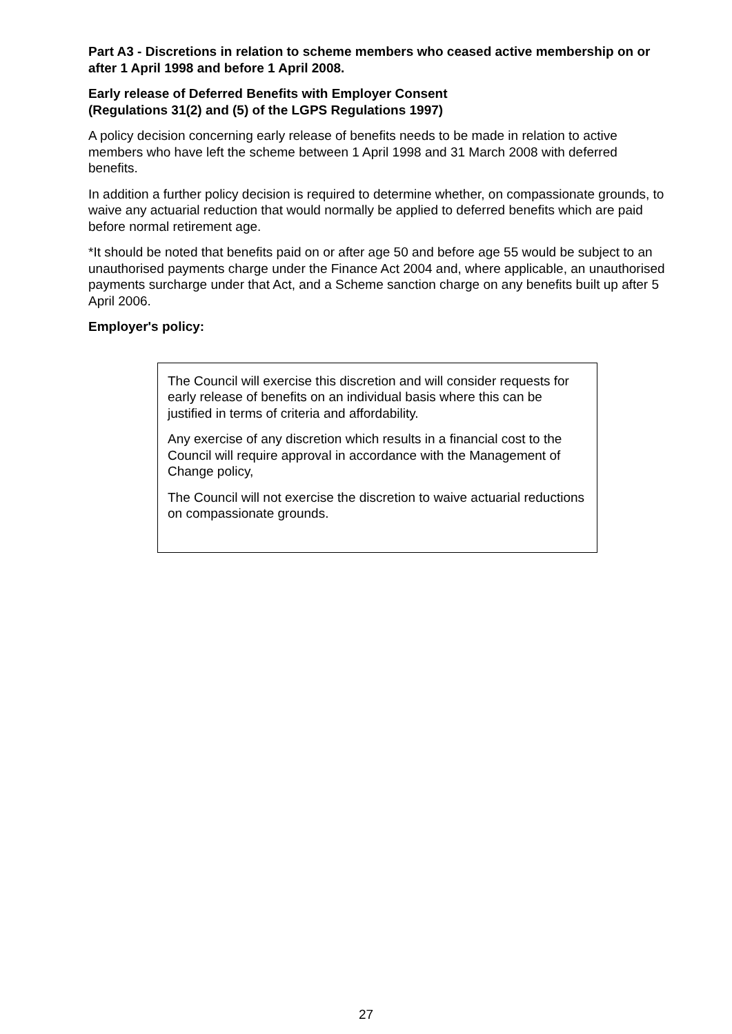Part A3 - Discretions in relation to scheme members who ceased active membership on or after 1 April 1998 and before 1 April 2008.
Early release of Deferred Benefits with Employer Consent
(Regulations 31(2) and (5) of the LGPS Regulations 1997)
A policy decision concerning early release of benefits needs to be made in relation to active members who have left the scheme between 1 April 1998 and 31 March 2008 with deferred benefits.
In addition a further policy decision is required to determine whether, on compassionate grounds, to waive any actuarial reduction that would normally be applied to deferred benefits which are paid before normal retirement age.
*It should be noted that benefits paid on or after age 50 and before age 55 would be subject to an unauthorised payments charge under the Finance Act 2004 and, where applicable, an unauthorised payments surcharge under that Act, and a Scheme sanction charge on any benefits built up after 5 April 2006.
Employer's policy:
The Council will exercise this discretion and will consider requests for early release of benefits on an individual basis where this can be justified in terms of criteria and affordability.
Any exercise of any discretion which results in a financial cost to the Council will require approval in accordance with the Management of Change policy,
The Council will not exercise the discretion to waive actuarial reductions on compassionate grounds.
27